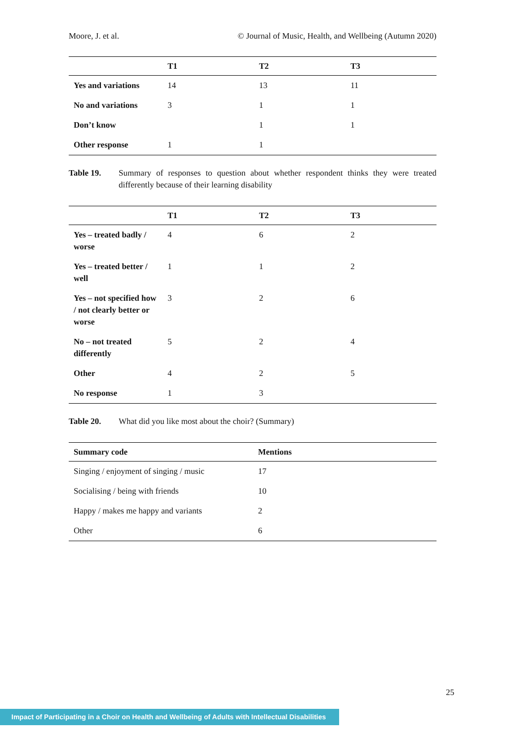Moore, J. et al. © Journal of Music, Health, and Wellbeing (Autumn 2020)
| | T1 | T2 | T3 |
| --- | --- | --- | --- |
| Yes and variations | 14 | 13 | 11 |
| No and variations | 3 | 1 | 1 |
| Don’t know | | 1 | 1 |
| Other response | 1 | 1 | |
Table 19. Summary of responses to question about whether respondent thinks they were treated differently because of their learning disability
| | T1 | T2 | T3 |
| --- | --- | --- | --- |
| Yes – treated badly / worse | 4 | 6 | 2 |
| Yes – treated better / well | 1 | 1 | 2 |
| Yes – not specified how / not clearly better or worse | 3 | 2 | 6 |
| No – not treated differently | 5 | 2 | 4 |
| Other | 4 | 2 | 5 |
| No response | 1 | 3 | |
Table 20. What did you like most about the choir? (Summary)
| Summary code | Mentions |
| --- | --- |
| Singing / enjoyment of singing / music | 17 |
| Socialising / being with friends | 10 |
| Happy / makes me happy and variants | 2 |
| Other | 6 |
25
Impact of Participating in a Choir on Health and Wellbeing of Adults with Intellectual Disabilities